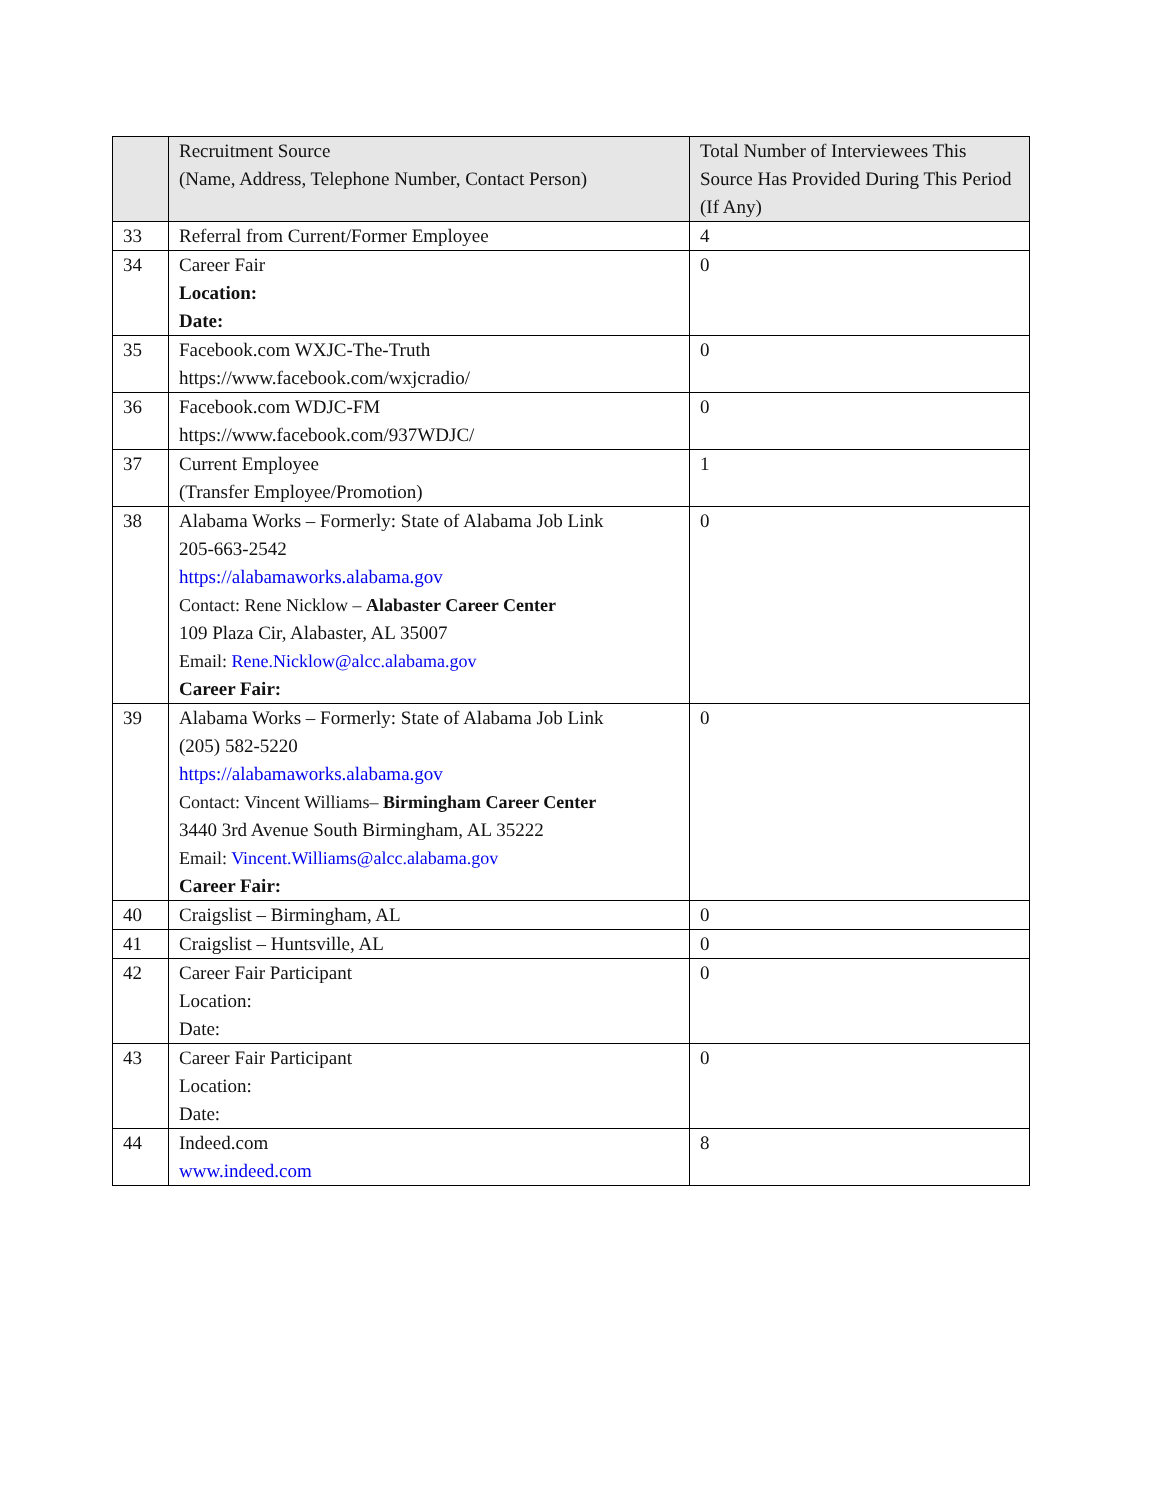| | Recruitment Source (Name, Address, Telephone Number, Contact Person) | Total Number of Interviewees This Source Has Provided During This Period (If Any) |
| --- | --- | --- |
| 33 | Referral from Current/Former Employee | 4 |
| 34 | Career Fair Location: Date: | 0 |
| 35 | Facebook.com WXJC-The-Truth https://www.facebook.com/wxjcradio/ | 0 |
| 36 | Facebook.com WDJC-FM https://www.facebook.com/937WDJC/ | 0 |
| 37 | Current Employee (Transfer Employee/Promotion) | 1 |
| 38 | Alabama Works – Formerly: State of Alabama Job Link 205-663-2542 https://alabamaworks.alabama.gov Contact: Rene Nicklow – Alabaster Career Center 109 Plaza Cir, Alabaster, AL 35007 Email: Rene.Nicklow@alcc.alabama.gov Career Fair: | 0 |
| 39 | Alabama Works – Formerly: State of Alabama Job Link (205) 582-5220 https://alabamaworks.alabama.gov Contact: Vincent Williams– Birmingham Career Center 3440 3rd Avenue South Birmingham, AL 35222 Email: Vincent.Williams@alcc.alabama.gov Career Fair: | 0 |
| 40 | Craigslist – Birmingham, AL | 0 |
| 41 | Craigslist – Huntsville, AL | 0 |
| 42 | Career Fair Participant Location: Date: | 0 |
| 43 | Career Fair Participant Location: Date: | 0 |
| 44 | Indeed.com www.indeed.com | 8 |